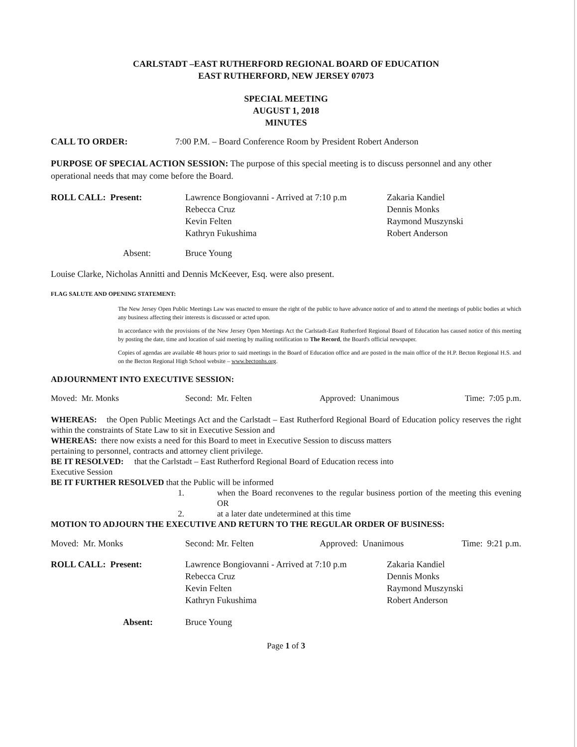CARLSTADT –EAST RUTHERFORD REGIONAL BOARD OF EDUCATION
EAST RUTHERFORD, NEW JERSEY 07073
SPECIAL MEETING
AUGUST 1, 2018
MINUTES
| CALL TO ORDER: | 7:00 P.M. – Board Conference Room by President Robert Anderson |
PURPOSE OF SPECIAL ACTION SESSION: The purpose of this special meeting is to discuss personnel and any other operational needs that may come before the Board.
| ROLL CALL: Present: | Lawrence Bongiovanni - Arrived at 7:10 p.m Rebecca Cruz Kevin Felten Kathryn Fukushima | Zakaria Kandiel Dennis Monks Raymond Muszynski Robert Anderson |
| Absent: | Bruce Young | |
Louise Clarke, Nicholas Annitti and Dennis McKeever, Esq. were also present.
FLAG SALUTE AND OPENING STATEMENT:
The New Jersey Open Public Meetings Law was enacted to ensure the right of the public to have advance notice of and to attend the meetings of public bodies at which any business affecting their interests is discussed or acted upon.
In accordance with the provisions of the New Jersey Open Meetings Act the Carlstadt-East Rutherford Regional Board of Education has caused notice of this meeting by posting the date, time and location of said meeting by mailing notification to The Record, the Board's official newspaper.
Copies of agendas are available 48 hours prior to said meetings in the Board of Education office and are posted in the main office of the H.P. Becton Regional H.S. and on the Becton Regional High School website – www.bectonhs.org.
ADJOURNMENT INTO EXECUTIVE SESSION:
| Moved: Mr. Monks | Second: Mr. Felten | Approved: Unanimous | Time: 7:05 p.m. |
WHEREAS: the Open Public Meetings Act and the Carlstadt – East Rutherford Regional Board of Education policy reserves the right within the constraints of State Law to sit in Executive Session and
WHEREAS: there now exists a need for this Board to meet in Executive Session to discuss matters
pertaining to personnel, contracts and attorney client privilege.
BE IT RESOLVED: that the Carlstadt – East Rutherford Regional Board of Education recess into
Executive Session
BE IT FURTHER RESOLVED that the Public will be informed
| 1. | when the Board reconvenes to the regular business portion of the meeting this evening OR |
| 2. | at a later date undetermined at this time |
MOTION TO ADJOURN THE EXECUTIVE AND RETURN TO THE REGULAR ORDER OF BUSINESS:
| Moved: Mr. Monks | Second: Mr. Felten | Approved: Unanimous | Time: 9:21 p.m. |
| ROLL CALL: Present: | Lawrence Bongiovanni - Arrived at 7:10 p.m Rebecca Cruz Kevin Felten Kathryn Fukushima | Zakaria Kandiel Dennis Monks Raymond Muszynski Robert Anderson |
| Absent: | Bruce Young | |
Page 1 of 3